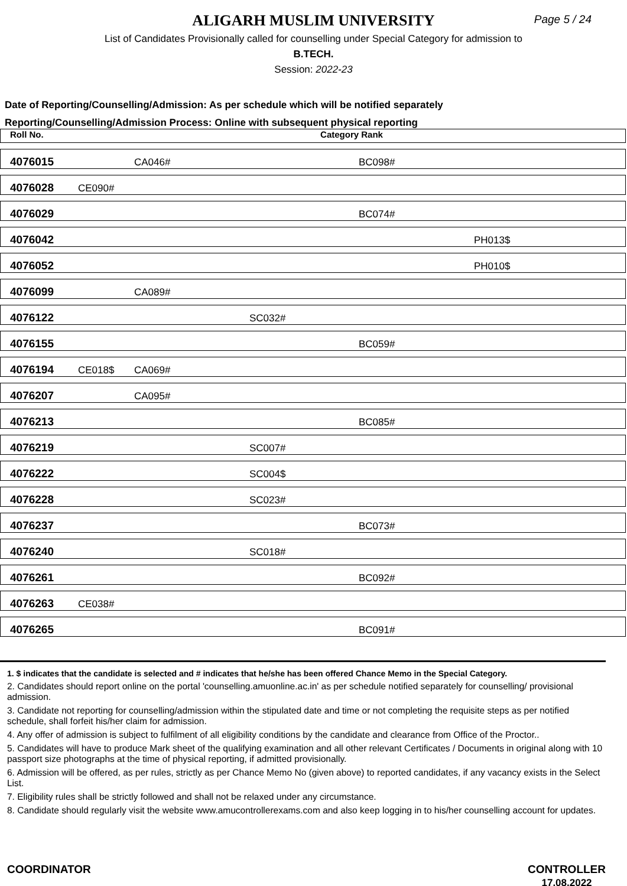ALIGARH MUSLIM UNIVERSITY
Page 5 / 24
List of Candidates Provisionally called for counselling under Special Category for admission to
B.TECH.
Session: 2022-23
Date of Reporting/Counselling/Admission: As per schedule which will be notified separately
Reporting/Counselling/Admission Process: Online with subsequent physical reporting
| Roll No. | Category Rank | | | | |
| 4076015 | | CA046# | | BC098# | |
| 4076028 | CE090# | | | | |
| 4076029 | | | | BC074# | |
| 4076042 | | | | | PH013$ |
| 4076052 | | | | | PH010$ |
| 4076099 | | CA089# | | | |
| 4076122 | | | SC032# | | |
| 4076155 | | | | BC059# | |
| 4076194 | CE018$ | CA069# | | | |
| 4076207 | | CA095# | | | |
| 4076213 | | | | BC085# | |
| 4076219 | | | SC007# | | |
| 4076222 | | | SC004$ | | |
| 4076228 | | | SC023# | | |
| 4076237 | | | | BC073# | |
| 4076240 | | | SC018# | | |
| 4076261 | | | | BC092# | |
| 4076263 | CE038# | | | | |
| 4076265 | | | | BC091# | |
1. $ indicates that the candidate is selected and # indicates that he/she has been offered Chance Memo in the Special Category.
2. Candidates should report online on the portal 'counselling.amuonline.ac.in' as per schedule notified separately for counselling/ provisional admission.
3. Candidate not reporting for counselling/admission within the stipulated date and time or not completing the requisite steps as per notified schedule, shall forfeit his/her claim for admission.
4. Any offer of admission is subject to fulfilment of all eligibility conditions by the candidate and clearance from Office of the Proctor..
5. Candidates will have to produce Mark sheet of the qualifying examination and all other relevant Certificates / Documents in original along with 10 passport size photographs at the time of physical reporting, if admitted provisionally.
6. Admission will be offered, as per rules, strictly as per Chance Memo No (given above) to reported candidates, if any vacancy exists in the Select List.
7. Eligibility rules shall be strictly followed and shall not be relaxed under any circumstance.
8. Candidate should regularly visit the website www.amucontrollerexams.com and also keep logging in to his/her counselling account for updates.
COORDINATOR CONTROLLER
17.08.2022